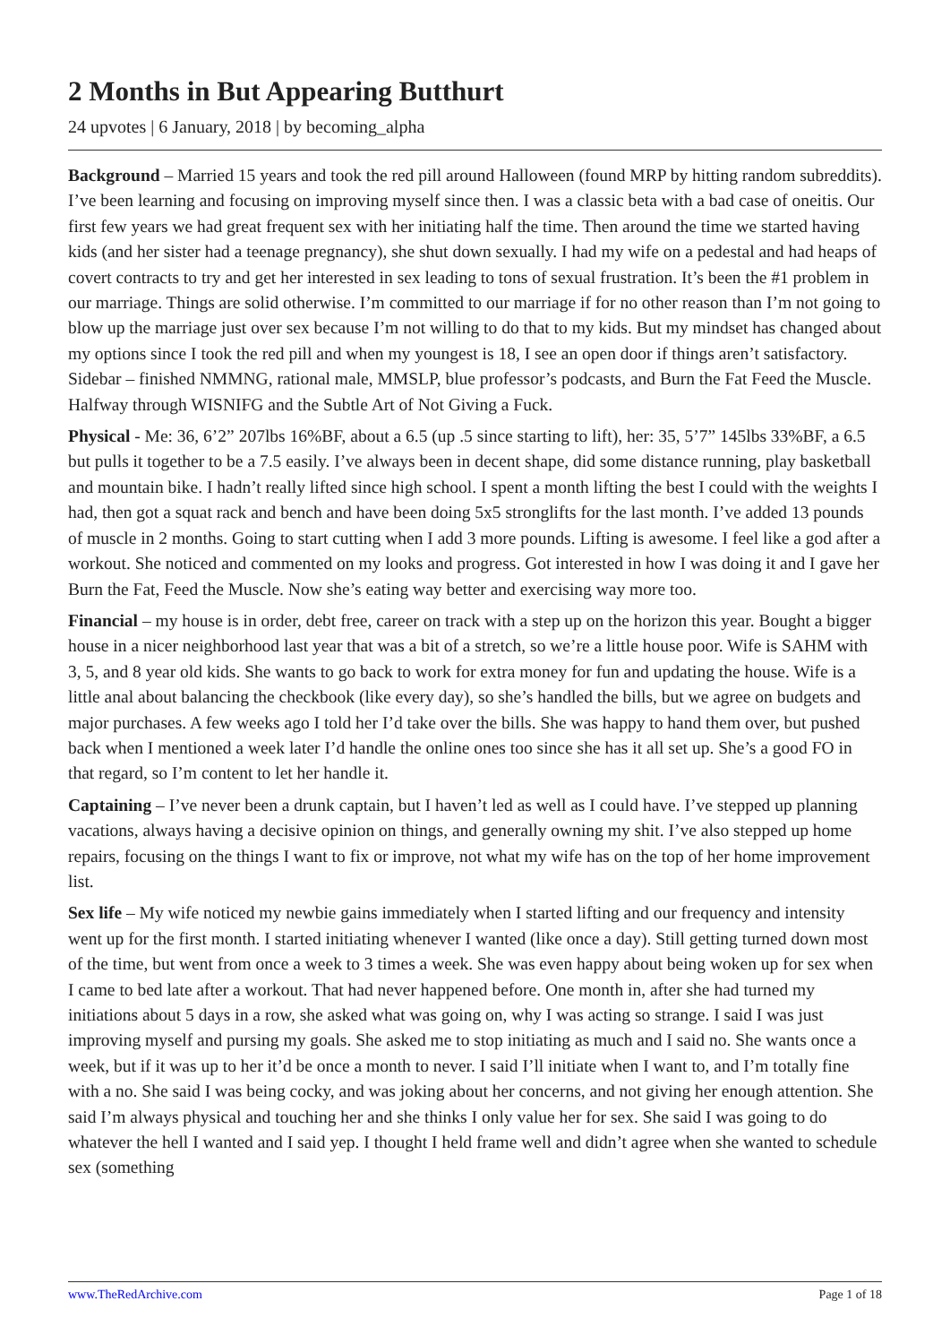2 Months in But Appearing Butthurt
24 upvotes | 6 January, 2018 | by becoming_alpha
Background – Married 15 years and took the red pill around Halloween (found MRP by hitting random subreddits). I’ve been learning and focusing on improving myself since then. I was a classic beta with a bad case of oneitis. Our first few years we had great frequent sex with her initiating half the time. Then around the time we started having kids (and her sister had a teenage pregnancy), she shut down sexually. I had my wife on a pedestal and had heaps of covert contracts to try and get her interested in sex leading to tons of sexual frustration. It’s been the #1 problem in our marriage. Things are solid otherwise. I’m committed to our marriage if for no other reason than I’m not going to blow up the marriage just over sex because I’m not willing to do that to my kids. But my mindset has changed about my options since I took the red pill and when my youngest is 18, I see an open door if things aren’t satisfactory. Sidebar – finished NMMNG, rational male, MMSLP, blue professor’s podcasts, and Burn the Fat Feed the Muscle. Halfway through WISNIFG and the Subtle Art of Not Giving a Fuck.
Physical - Me: 36, 6’2” 207lbs 16%BF, about a 6.5 (up .5 since starting to lift), her: 35, 5’7” 145lbs 33%BF, a 6.5 but pulls it together to be a 7.5 easily. I’ve always been in decent shape, did some distance running, play basketball and mountain bike. I hadn’t really lifted since high school. I spent a month lifting the best I could with the weights I had, then got a squat rack and bench and have been doing 5x5 stronglifts for the last month. I’ve added 13 pounds of muscle in 2 months. Going to start cutting when I add 3 more pounds. Lifting is awesome. I feel like a god after a workout. She noticed and commented on my looks and progress. Got interested in how I was doing it and I gave her Burn the Fat, Feed the Muscle. Now she’s eating way better and exercising way more too.
Financial – my house is in order, debt free, career on track with a step up on the horizon this year. Bought a bigger house in a nicer neighborhood last year that was a bit of a stretch, so we’re a little house poor. Wife is SAHM with 3, 5, and 8 year old kids. She wants to go back to work for extra money for fun and updating the house. Wife is a little anal about balancing the checkbook (like every day), so she’s handled the bills, but we agree on budgets and major purchases. A few weeks ago I told her I’d take over the bills. She was happy to hand them over, but pushed back when I mentioned a week later I’d handle the online ones too since she has it all set up. She’s a good FO in that regard, so I’m content to let her handle it.
Captaining – I’ve never been a drunk captain, but I haven’t led as well as I could have. I’ve stepped up planning vacations, always having a decisive opinion on things, and generally owning my shit. I’ve also stepped up home repairs, focusing on the things I want to fix or improve, not what my wife has on the top of her home improvement list.
Sex life – My wife noticed my newbie gains immediately when I started lifting and our frequency and intensity went up for the first month. I started initiating whenever I wanted (like once a day). Still getting turned down most of the time, but went from once a week to 3 times a week. She was even happy about being woken up for sex when I came to bed late after a workout. That had never happened before. One month in, after she had turned my initiations about 5 days in a row, she asked what was going on, why I was acting so strange. I said I was just improving myself and pursing my goals. She asked me to stop initiating as much and I said no. She wants once a week, but if it was up to her it’d be once a month to never. I said I’ll initiate when I want to, and I’m totally fine with a no. She said I was being cocky, and was joking about her concerns, and not giving her enough attention. She said I’m always physical and touching her and she thinks I only value her for sex. She said I was going to do whatever the hell I wanted and I said yep. I thought I held frame well and didn’t agree when she wanted to schedule sex (something
www.TheRedArchive.com Page 1 of 18